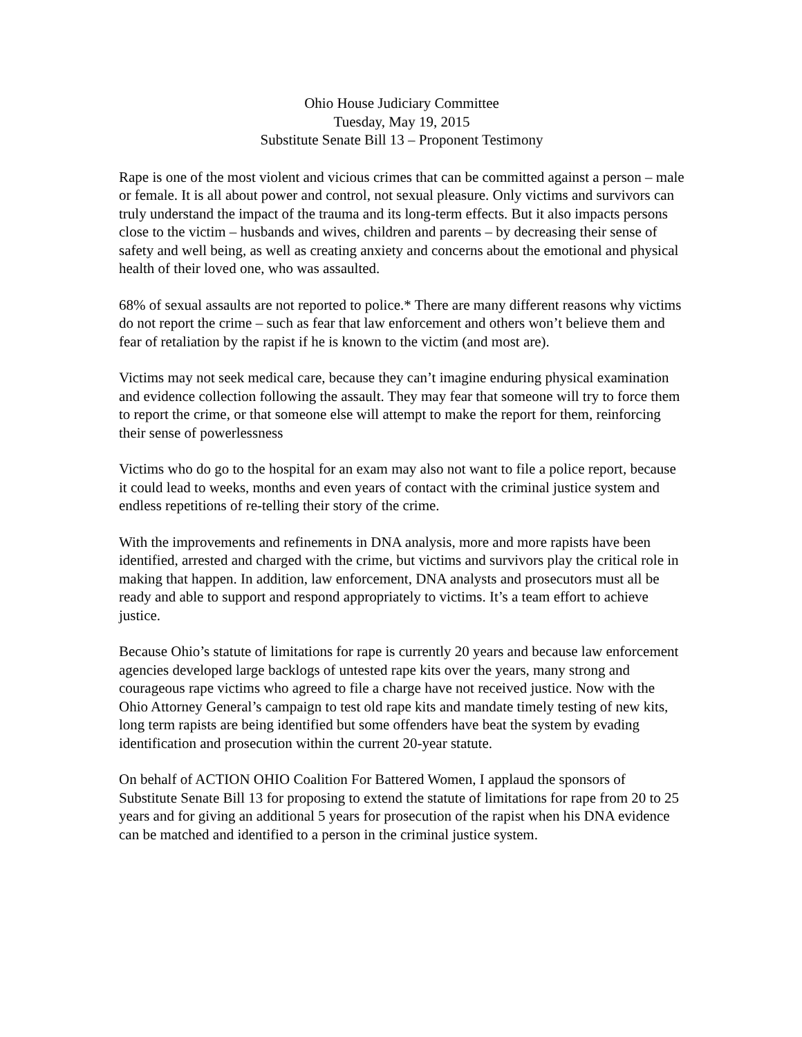Ohio House Judiciary Committee
Tuesday, May 19, 2015
Substitute Senate Bill 13 – Proponent Testimony
Rape is one of the most violent and vicious crimes that can be committed against a person – male or female. It is all about power and control, not sexual pleasure. Only victims and survivors can truly understand the impact of the trauma and its long-term effects. But it also impacts persons close to the victim – husbands and wives, children and parents – by decreasing their sense of safety and well being, as well as creating anxiety and concerns about the emotional and physical health of their loved one, who was assaulted.
68% of sexual assaults are not reported to police.* There are many different reasons why victims do not report the crime – such as fear that law enforcement and others won’t believe them and fear of retaliation by the rapist if he is known to the victim (and most are).
Victims may not seek medical care, because they can’t imagine enduring physical examination and evidence collection following the assault. They may fear that someone will try to force them to report the crime, or that someone else will attempt to make the report for them, reinforcing their sense of powerlessness
Victims who do go to the hospital for an exam may also not want to file a police report, because it could lead to weeks, months and even years of contact with the criminal justice system and endless repetitions of re-telling their story of the crime.
With the improvements and refinements in DNA analysis, more and more rapists have been identified, arrested and charged with the crime, but victims and survivors play the critical role in making that happen. In addition, law enforcement, DNA analysts and prosecutors must all be ready and able to support and respond appropriately to victims. It’s a team effort to achieve justice.
Because Ohio’s statute of limitations for rape is currently 20 years and because law enforcement agencies developed large backlogs of untested rape kits over the years, many strong and courageous rape victims who agreed to file a charge have not received justice. Now with the Ohio Attorney General’s campaign to test old rape kits and mandate timely testing of new kits, long term rapists are being identified but some offenders have beat the system by evading identification and prosecution within the current 20-year statute.
On behalf of ACTION OHIO Coalition For Battered Women, I applaud the sponsors of Substitute Senate Bill 13 for proposing to extend the statute of limitations for rape from 20 to 25 years and for giving an additional 5 years for prosecution of the rapist when his DNA evidence can be matched and identified to a person in the criminal justice system.